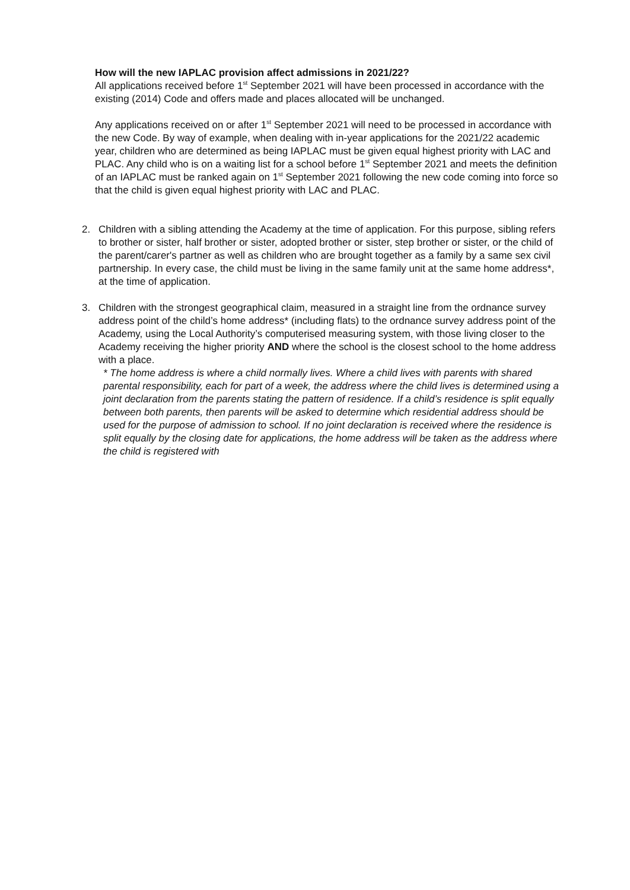How will the new IAPLAC provision affect admissions in 2021/22?
All applications received before 1<sup>st</sup> September 2021 will have been processed in accordance with the existing (2014) Code and offers made and places allocated will be unchanged.
Any applications received on or after 1<sup>st</sup> September 2021 will need to be processed in accordance with the new Code. By way of example, when dealing with in-year applications for the 2021/22 academic year, children who are determined as being IAPLAC must be given equal highest priority with LAC and PLAC. Any child who is on a waiting list for a school before 1<sup>st</sup> September 2021 and meets the definition of an IAPLAC must be ranked again on 1<sup>st</sup> September 2021 following the new code coming into force so that the child is given equal highest priority with LAC and PLAC.
2. Children with a sibling attending the Academy at the time of application. For this purpose, sibling refers to brother or sister, half brother or sister, adopted brother or sister, step brother or sister, or the child of the parent/carer's partner as well as children who are brought together as a family by a same sex civil partnership. In every case, the child must be living in the same family unit at the same home address*, at the time of application.
3. Children with the strongest geographical claim, measured in a straight line from the ordnance survey address point of the child’s home address* (including flats) to the ordnance survey address point of the Academy, using the Local Authority’s computerised measuring system, with those living closer to the Academy receiving the higher priority AND where the school is the closest school to the home address with a place.
* The home address is where a child normally lives. Where a child lives with parents with shared parental responsibility, each for part of a week, the address where the child lives is determined using a joint declaration from the parents stating the pattern of residence. If a child’s residence is split equally between both parents, then parents will be asked to determine which residential address should be used for the purpose of admission to school. If no joint declaration is received where the residence is split equally by the closing date for applications, the home address will be taken as the address where the child is registered with